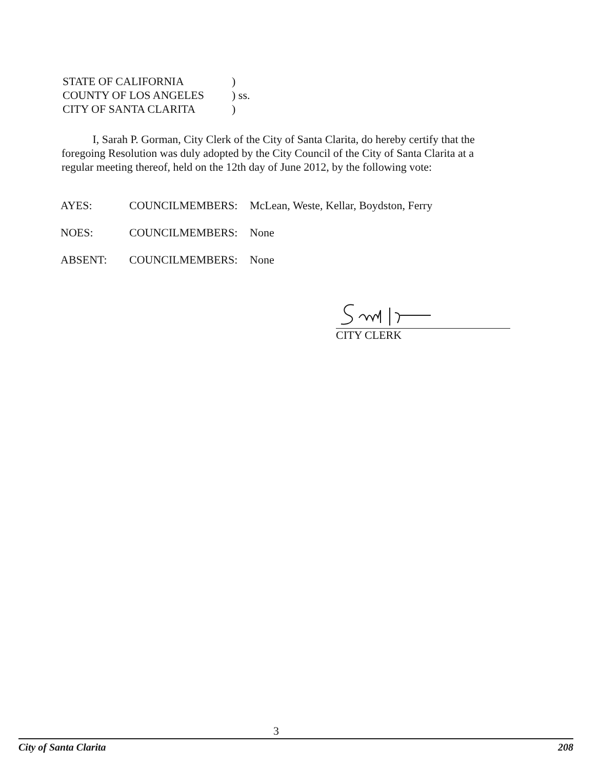STATE OF CALIFORNIA)
COUNTY OF LOS ANGELES) ss.
CITY OF SANTA CLARITA)
I, Sarah P. Gorman, City Clerk of the City of Santa Clarita, do hereby certify that the foregoing Resolution was duly adopted by the City Council of the City of Santa Clarita at a regular meeting thereof, held on the 12th day of June 2012, by the following vote:
AYES: COUNCILMEMBERS: McLean, Weste, Kellar, Boydston, Ferry
NOES: COUNCILMEMBERS: None
ABSENT: COUNCILMEMBERS: None
CITY CLERK
3
City of Santa Clarita 208